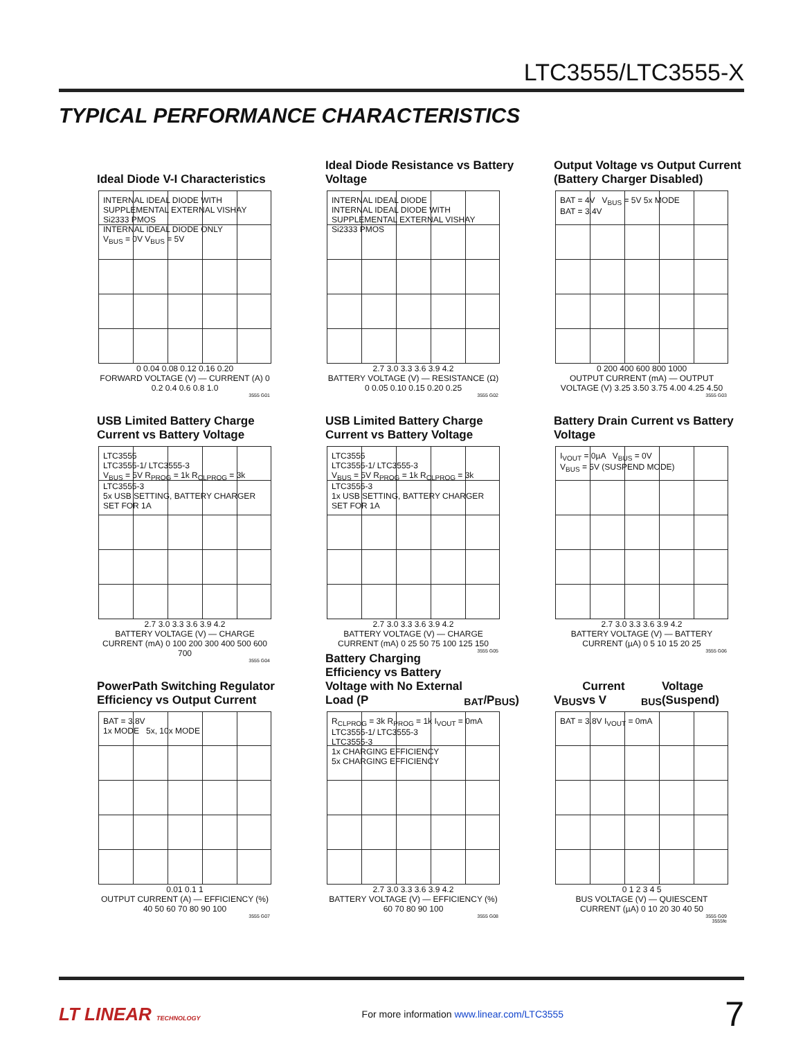LTC3555/LTC3555-X
TYPICAL PERFORMANCE CHARACTERISTICS
Ideal Diode V-I Characteristics
INTERNAL IDEAL DIODE WITH SUPPLEMENTAL EXTERNAL VISHAY Si2333 PMOS
INTERNAL IDEAL DIODE ONLY
V<sub>BUS</sub> = 0V V<sub>BUS</sub> = 5V
0 0.04 0.08 0.12 0.16 0.20
FORWARD VOLTAGE (V) — CURRENT (A) 0 0.2 0.4 0.6 0.8 1.0
3555 G01
Ideal Diode Resistance vs Battery Voltage
INTERNAL IDEAL DIODE
INTERNAL IDEAL DIODE WITH SUPPLEMENTAL EXTERNAL VISHAY Si2333 PMOS
2.7 3.0 3.3 3.6 3.9 4.2
BATTERY VOLTAGE (V) — RESISTANCE (Ω) 0 0.05 0.10 0.15 0.20 0.25
3555 G02
Output Voltage vs Output Current (Battery Charger Disabled)
BAT = 4V V<sub>BUS</sub> = 5V 5x MODE
BAT = 3.4V
0 200 400 600 800 1000
OUTPUT CURRENT (mA) — OUTPUT VOLTAGE (V) 3.25 3.50 3.75 4.00 4.25 4.50
3555 G03
USB Limited Battery Charge Current vs Battery Voltage
LTC3555
LTC3555-1/ LTC3555-3
V<sub>BUS</sub> = 5V R<sub>PROG</sub> = 1k R<sub>CLPROG</sub> = 3k
LTC3555-3
5x USB SETTING, BATTERY CHARGER SET FOR 1A
2.7 3.0 3.3 3.6 3.9 4.2
BATTERY VOLTAGE (V) — CHARGE CURRENT (mA) 0 100 200 300 400 500 600 700
3555 G04
USB Limited Battery Charge Current vs Battery Voltage
LTC3555
LTC3555-1/ LTC3555-3
V<sub>BUS</sub> = 5V R<sub>PROG</sub> = 1k R<sub>CLPROG</sub> = 3k
LTC3555-3
1x USB SETTING, BATTERY CHARGER SET FOR 1A
2.7 3.0 3.3 3.6 3.9 4.2
BATTERY VOLTAGE (V) — CHARGE CURRENT (mA) 0 25 50 75 100 125 150
3555 G05
Battery Drain Current vs Battery Voltage
I<sub>VOUT</sub> = 0µA V<sub>BUS</sub> = 0V
V<sub>BUS</sub> = 5V (SUSPEND MODE)
2.7 3.0 3.3 3.6 3.9 4.2
BATTERY VOLTAGE (V) — BATTERY CURRENT (µA) 0 5 10 15 20 25
3555 G06
PowerPath Switching Regulator Efficiency vs Output Current
BAT = 3.8V
1x MODE 5x, 10x MODE
0.01 0.1 1
OUTPUT CURRENT (A) — EFFICIENCY (%) 40 50 60 70 80 90 100
3555 G07
Battery Charging Efficiency vs Battery Voltage with No External Load (P<sub>BAT</sub>/P<sub>BUS</sub>)
R<sub>CLPROG</sub> = 3k R<sub>PROG</sub> = 1k I<sub>VOUT</sub> = 0mA
LTC3555-1/ LTC3555-3
LTC3555-3
1x CHARGING EFFICIENCY
5x CHARGING EFFICIENCY
2.7 3.0 3.3 3.6 3.9 4.2
BATTERY VOLTAGE (V) — EFFICIENCY (%) 60 70 80 90 100
3555 G08
V<sub>BUS</sub> Current vs V<sub>BUS</sub> Voltage (Suspend)
BAT = 3.8V I<sub>VOUT</sub> = 0mA
0 1 2 3 4 5
BUS VOLTAGE (V) — QUIESCENT CURRENT (µA) 0 10 20 30 40 50
3555 G09
3555fe
LT LINEAR TECHNOLOGY For more information www.linear.com/LTC3555 7